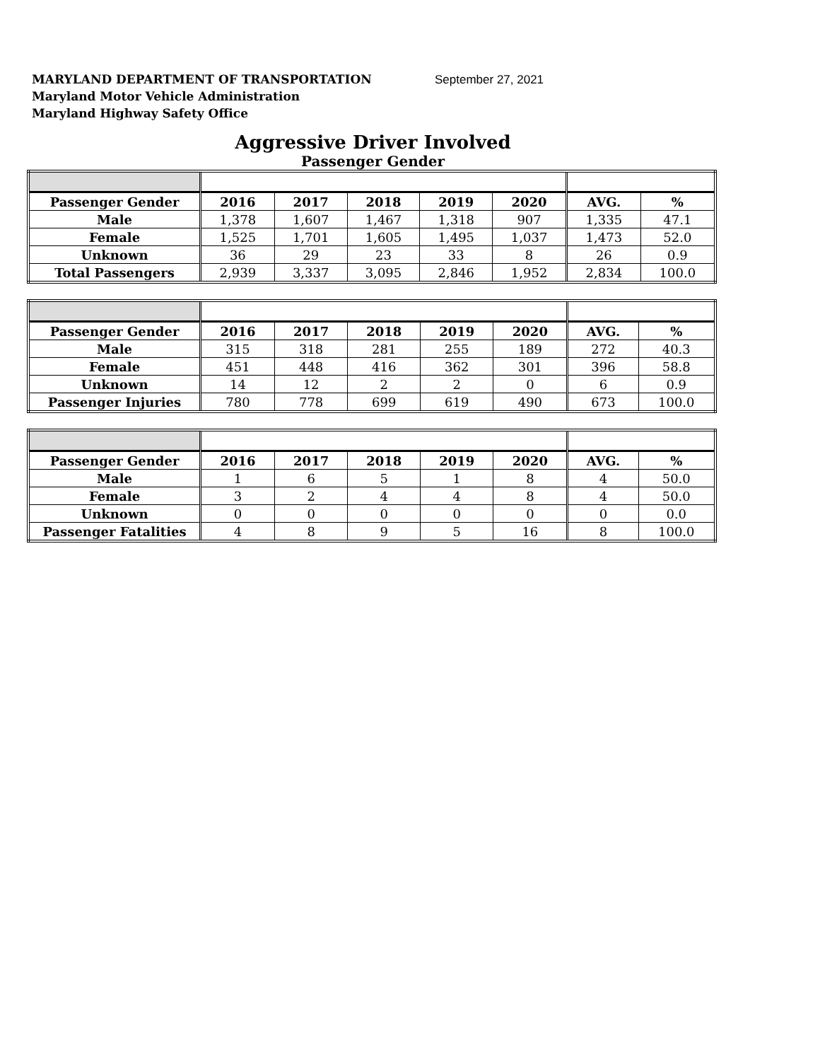MARYLAND DEPARTMENT OF TRANSPORTATION September 27, 2021
Maryland Motor Vehicle Administration
Maryland Highway Safety Office
Aggressive Driver Involved
Passenger Gender
| Passenger Gender | 2016 | 2017 | 2018 | 2019 | 2020 | AVG. | % |
| --- | --- | --- | --- | --- | --- | --- | --- |
| Male | 1,378 | 1,607 | 1,467 | 1,318 | 907 | 1,335 | 47.1 |
| Female | 1,525 | 1,701 | 1,605 | 1,495 | 1,037 | 1,473 | 52.0 |
| Unknown | 36 | 29 | 23 | 33 | 8 | 26 | 0.9 |
| Total Passengers | 2,939 | 3,337 | 3,095 | 2,846 | 1,952 | 2,834 | 100.0 |
| Passenger Gender | 2016 | 2017 | 2018 | 2019 | 2020 | AVG. | % |
| --- | --- | --- | --- | --- | --- | --- | --- |
| Male | 315 | 318 | 281 | 255 | 189 | 272 | 40.3 |
| Female | 451 | 448 | 416 | 362 | 301 | 396 | 58.8 |
| Unknown | 14 | 12 | 2 | 2 | 0 | 6 | 0.9 |
| Passenger Injuries | 780 | 778 | 699 | 619 | 490 | 673 | 100.0 |
| Passenger Gender | 2016 | 2017 | 2018 | 2019 | 2020 | AVG. | % |
| --- | --- | --- | --- | --- | --- | --- | --- |
| Male | 1 | 6 | 5 | 1 | 8 | 4 | 50.0 |
| Female | 3 | 2 | 4 | 4 | 8 | 4 | 50.0 |
| Unknown | 0 | 0 | 0 | 0 | 0 | 0 | 0.0 |
| Passenger Fatalities | 4 | 8 | 9 | 5 | 16 | 8 | 100.0 |